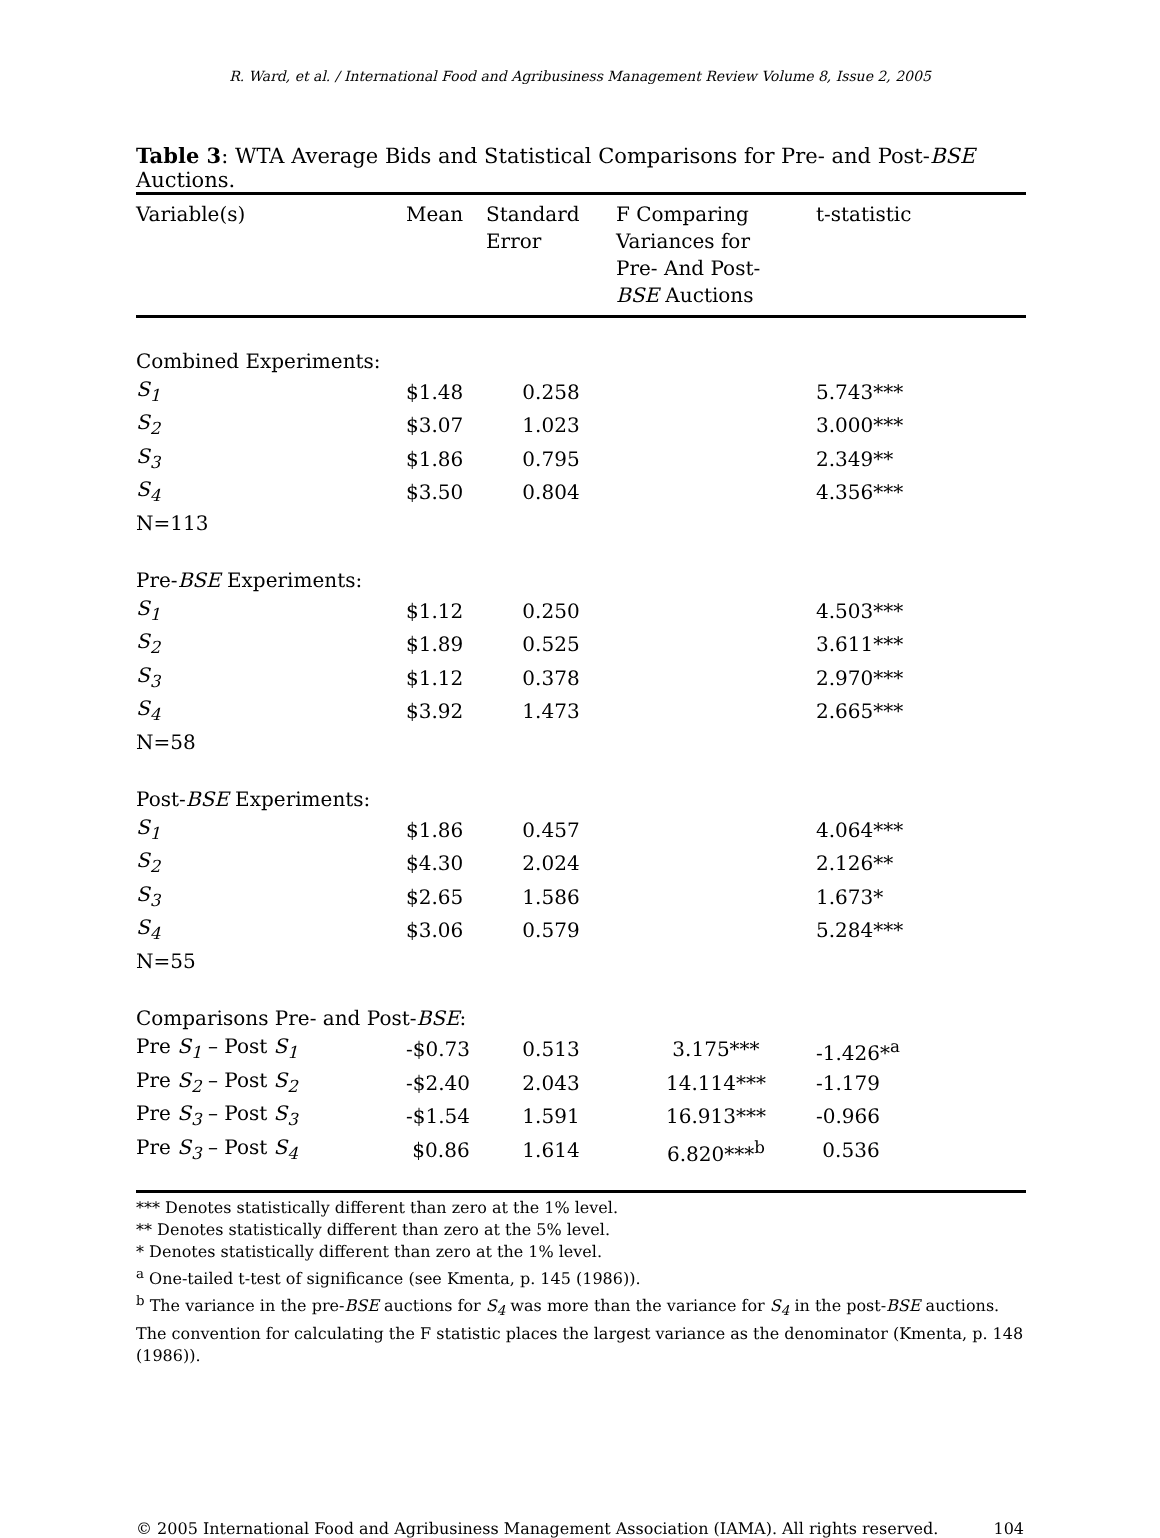R. Ward, et al. / International Food and Agribusiness Management Review Volume 8, Issue 2, 2005
Table 3: WTA Average Bids and Statistical Comparisons for Pre- and Post-BSE Auctions.
| Variable(s) | Mean | Standard Error | F Comparing Variances for Pre- And Post- BSE Auctions | t-statistic |
| --- | --- | --- | --- | --- |
| Combined Experiments: | | | | |
| S<sub>1</sub> | $1.48 | 0.258 | | 5.743*** |
| S<sub>2</sub> | $3.07 | 1.023 | | 3.000*** |
| S<sub>3</sub> | $1.86 | 0.795 | | 2.349** |
| S<sub>4</sub> | $3.50 | 0.804 | | 4.356*** |
| N=113 | | | | |
| Pre- BSE Experiments: | | | | |
| S<sub>1</sub> | $1.12 | 0.250 | | 4.503*** |
| S<sub>2</sub> | $1.89 | 0.525 | | 3.611*** |
| S<sub>3</sub> | $1.12 | 0.378 | | 2.970*** |
| S<sub>4</sub> | $3.92 | 1.473 | | 2.665*** |
| N=58 | | | | |
| Post- BSE Experiments: | | | | |
| S<sub>1</sub> | $1.86 | 0.457 | | 4.064*** |
| S<sub>2</sub> | $4.30 | 2.024 | | 2.126** |
| S<sub>3</sub> | $2.65 | 1.586 | | 1.673* |
| S<sub>4</sub> | $3.06 | 0.579 | | 5.284*** |
| N=55 | | | | |
| Comparisons Pre- and Post- BSE : | | | | |
| Pre S<sub>1</sub> – Post S<sub>1</sub> | -$0.73 | 0.513 | 3.175*** | -1.426*<sup>a</sup> |
| Pre S<sub>2</sub> – Post S<sub>2</sub> | -$2.40 | 2.043 | 14.114*** | -1.179 |
| Pre S<sub>3</sub> – Post S<sub>3</sub> | -$1.54 | 1.591 | 16.913*** | -0.966 |
| Pre S<sub>3</sub> – Post S<sub>4</sub> | $0.86 | 1.614 | 6.820***<sup>b</sup> | 0.536 |
*** Denotes statistically different than zero at the 1% level.
** Denotes statistically different than zero at the 5% level.
* Denotes statistically different than zero at the 1% level.
<sup>a</sup> One-tailed t-test of significance (see Kmenta, p. 145 (1986)).
<sup>b</sup> The variance in the pre-BSE auctions for S<sub>4</sub> was more than the variance for S<sub>4</sub> in the post-BSE auctions. The convention for calculating the F statistic places the largest variance as the denominator (Kmenta, p. 148 (1986)).
© 2005 International Food and Agribusiness Management Association (IAMA). All rights reserved. 104